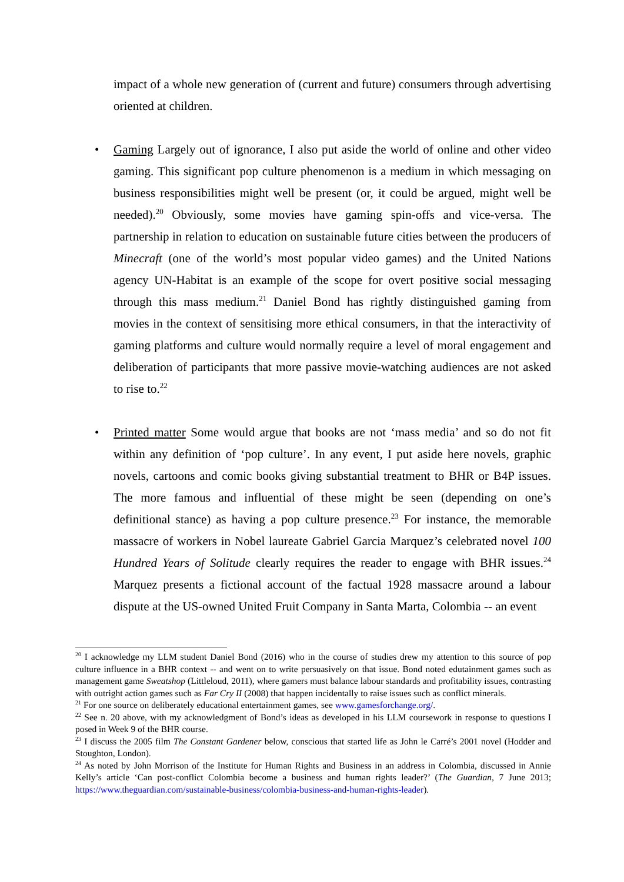impact of a whole new generation of (current and future) consumers through advertising oriented at children.
• Gaming Largely out of ignorance, I also put aside the world of online and other video gaming. This significant pop culture phenomenon is a medium in which messaging on business responsibilities might well be present (or, it could be argued, might well be needed).<sup>20</sup> Obviously, some movies have gaming spin-offs and vice-versa. The partnership in relation to education on sustainable future cities between the producers of Minecraft (one of the world’s most popular video games) and the United Nations agency UN-Habitat is an example of the scope for overt positive social messaging through this mass medium.<sup>21</sup> Daniel Bond has rightly distinguished gaming from movies in the context of sensitising more ethical consumers, in that the interactivity of gaming platforms and culture would normally require a level of moral engagement and deliberation of participants that more passive movie-watching audiences are not asked to rise to.<sup>22</sup>
• Printed matter Some would argue that books are not ‘mass media’ and so do not fit within any definition of ‘pop culture’. In any event, I put aside here novels, graphic novels, cartoons and comic books giving substantial treatment to BHR or B4P issues. The more famous and influential of these might be seen (depending on one’s definitional stance) as having a pop culture presence.<sup>23</sup> For instance, the memorable massacre of workers in Nobel laureate Gabriel Garcia Marquez’s celebrated novel 100 Hundred Years of Solitude clearly requires the reader to engage with BHR issues.<sup>24</sup> Marquez presents a fictional account of the factual 1928 massacre around a labour dispute at the US-owned United Fruit Company in Santa Marta, Colombia -- an event
<sup>20</sup> I acknowledge my LLM student Daniel Bond (2016) who in the course of studies drew my attention to this source of pop culture influence in a BHR context -- and went on to write persuasively on that issue. Bond noted edutainment games such as management game Sweatshop (Littleloud, 2011), where gamers must balance labour standards and profitability issues, contrasting with outright action games such as Far Cry II (2008) that happen incidentally to raise issues such as conflict minerals.
<sup>21</sup> For one source on deliberately educational entertainment games, see www.gamesforchange.org/.
<sup>22</sup> See n. 20 above, with my acknowledgment of Bond’s ideas as developed in his LLM coursework in response to questions I posed in Week 9 of the BHR course.
<sup>23</sup> I discuss the 2005 film The Constant Gardener below, conscious that started life as John le Carré’s 2001 novel (Hodder and Stoughton, London).
<sup>24</sup> As noted by John Morrison of the Institute for Human Rights and Business in an address in Colombia, discussed in Annie Kelly’s article ‘Can post-conflict Colombia become a business and human rights leader?’ (The Guardian, 7 June 2013; https://www.theguardian.com/sustainable-business/colombia-business-and-human-rights-leader).